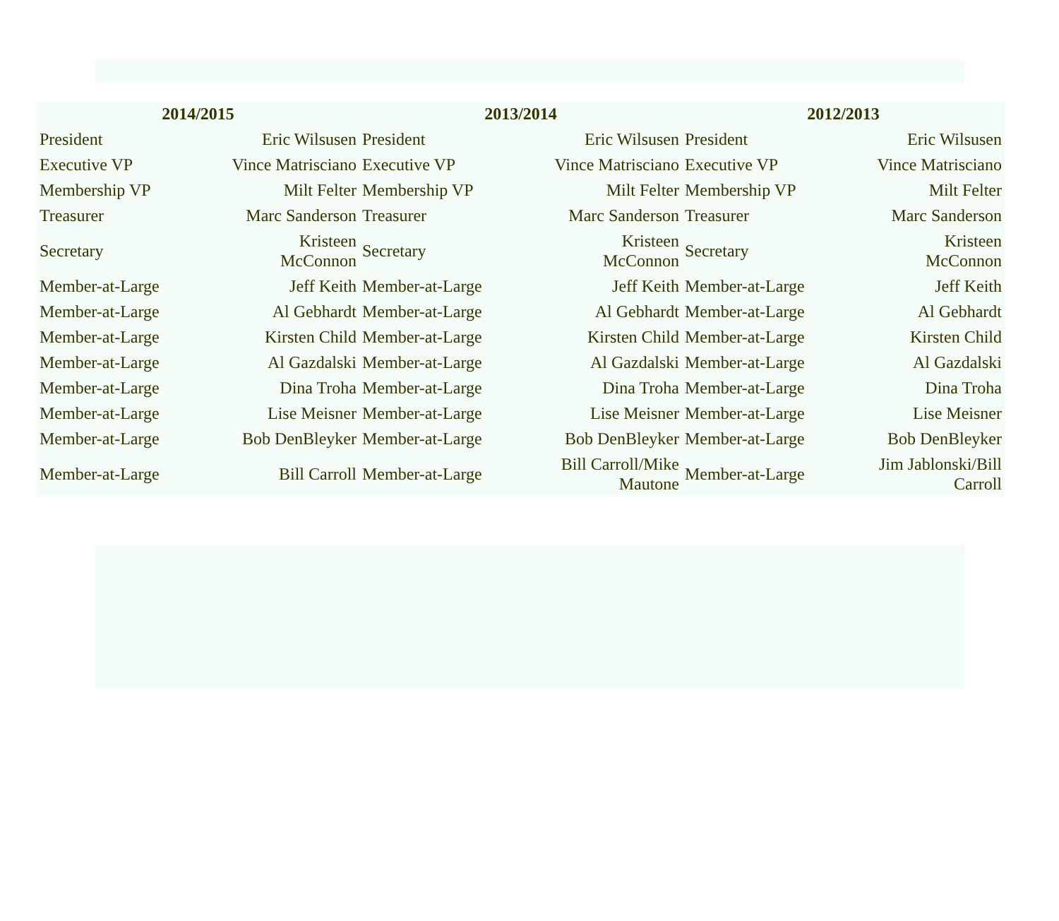| 2014/2015 | | 2013/2014 | | 2012/2013 | |
| --- | --- | --- | --- | --- | --- |
| President | Eric Wilsusen | President | Eric Wilsusen | President | Eric Wilsusen |
| Executive VP | Vince Matrisciano | Executive VP | Vince Matrisciano | Executive VP | Vince Matrisciano |
| Membership VP | Milt Felter | Membership VP | Milt Felter | Membership VP | Milt Felter |
| Treasurer | Marc Sanderson | Treasurer | Marc Sanderson | Treasurer | Marc Sanderson |
| Secretary | Kristeen McConnon | Secretary | Kristeen McConnon | Secretary | Kristeen McConnon |
| Member-at-Large | Jeff Keith | Member-at-Large | Jeff Keith | Member-at-Large | Jeff Keith |
| Member-at-Large | Al Gebhardt | Member-at-Large | Al Gebhardt | Member-at-Large | Al Gebhardt |
| Member-at-Large | Kirsten Child | Member-at-Large | Kirsten Child | Member-at-Large | Kirsten Child |
| Member-at-Large | Al Gazdalski | Member-at-Large | Al Gazdalski | Member-at-Large | Al Gazdalski |
| Member-at-Large | Dina Troha | Member-at-Large | Dina Troha | Member-at-Large | Dina Troha |
| Member-at-Large | Lise Meisner | Member-at-Large | Lise Meisner | Member-at-Large | Lise Meisner |
| Member-at-Large | Bob DenBleyker | Member-at-Large | Bob DenBleyker | Member-at-Large | Bob DenBleyker |
| Member-at-Large | Bill Carroll | Member-at-Large | Bill Carroll/Mike Mautone | Member-at-Large | Jim Jablonski/Bill Carroll |